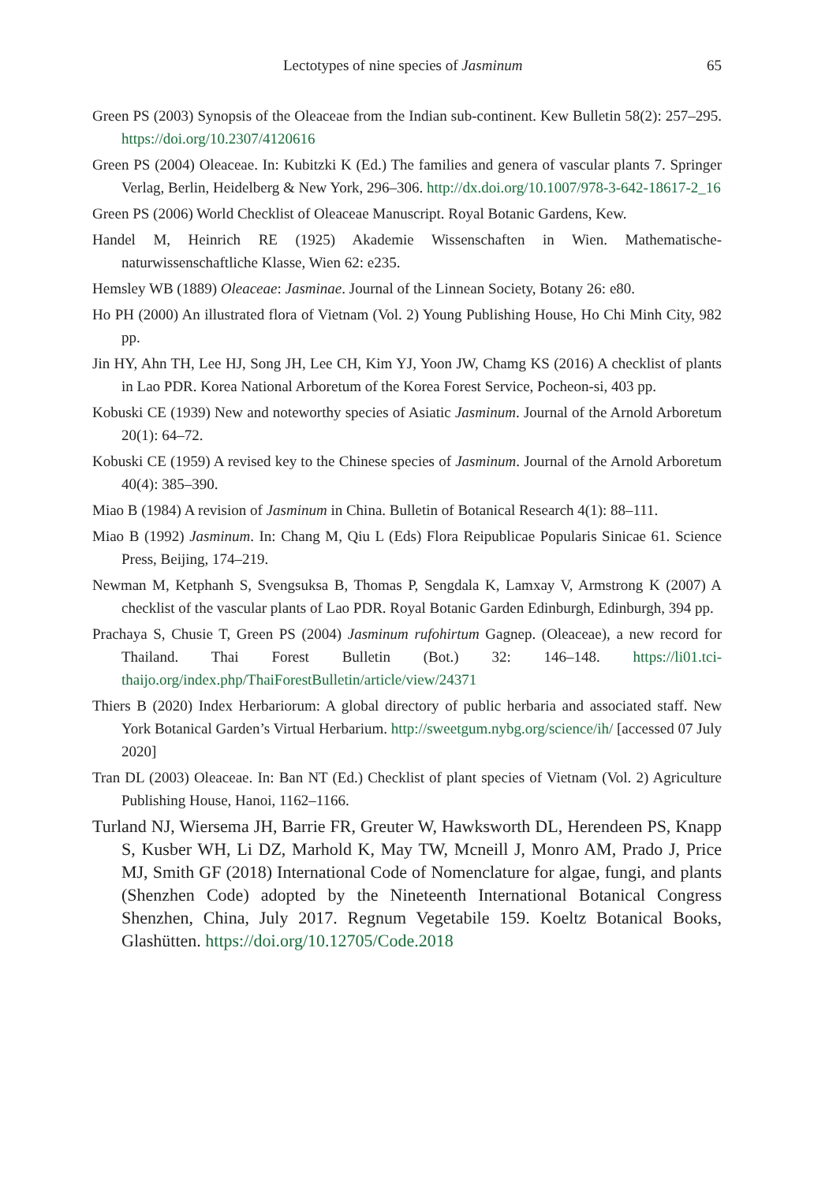Lectotypes of nine species of Jasminum 65
Green PS (2003) Synopsis of the Oleaceae from the Indian sub-continent. Kew Bulletin 58(2): 257–295. https://doi.org/10.2307/4120616
Green PS (2004) Oleaceae. In: Kubitzki K (Ed.) The families and genera of vascular plants 7. Springer Verlag, Berlin, Heidelberg & New York, 296–306. http://dx.doi.org/10.1007/978-3-642-18617-2_16
Green PS (2006) World Checklist of Oleaceae Manuscript. Royal Botanic Gardens, Kew.
Handel M, Heinrich RE (1925) Akademie Wissenschaften in Wien. Mathematische-naturwissenschaftliche Klasse, Wien 62: e235.
Hemsley WB (1889) Oleaceae: Jasminae. Journal of the Linnean Society, Botany 26: e80.
Ho PH (2000) An illustrated flora of Vietnam (Vol. 2) Young Publishing House, Ho Chi Minh City, 982 pp.
Jin HY, Ahn TH, Lee HJ, Song JH, Lee CH, Kim YJ, Yoon JW, Chamg KS (2016) A checklist of plants in Lao PDR. Korea National Arboretum of the Korea Forest Service, Pocheon-si, 403 pp.
Kobuski CE (1939) New and noteworthy species of Asiatic Jasminum. Journal of the Arnold Arboretum 20(1): 64–72.
Kobuski CE (1959) A revised key to the Chinese species of Jasminum. Journal of the Arnold Arboretum 40(4): 385–390.
Miao B (1984) A revision of Jasminum in China. Bulletin of Botanical Research 4(1): 88–111.
Miao B (1992) Jasminum. In: Chang M, Qiu L (Eds) Flora Reipublicae Popularis Sinicae 61. Science Press, Beijing, 174–219.
Newman M, Ketphanh S, Svengsuksa B, Thomas P, Sengdala K, Lamxay V, Armstrong K (2007) A checklist of the vascular plants of Lao PDR. Royal Botanic Garden Edinburgh, Edinburgh, 394 pp.
Prachaya S, Chusie T, Green PS (2004) Jasminum rufohirtum Gagnep. (Oleaceae), a new record for Thailand. Thai Forest Bulletin (Bot.) 32: 146–148. https://li01.tci-thaijo.org/index.php/ThaiForestBulletin/article/view/24371
Thiers B (2020) Index Herbariorum: A global directory of public herbaria and associated staff. New York Botanical Garden’s Virtual Herbarium. http://sweetgum.nybg.org/science/ih/ [accessed 07 July 2020]
Tran DL (2003) Oleaceae. In: Ban NT (Ed.) Checklist of plant species of Vietnam (Vol. 2) Agriculture Publishing House, Hanoi, 1162–1166.
Turland NJ, Wiersema JH, Barrie FR, Greuter W, Hawksworth DL, Herendeen PS, Knapp S, Kusber WH, Li DZ, Marhold K, May TW, Mcneill J, Monro AM, Prado J, Price MJ, Smith GF (2018) International Code of Nomenclature for algae, fungi, and plants (Shenzhen Code) adopted by the Nineteenth International Botanical Congress Shenzhen, China, July 2017. Regnum Vegetabile 159. Koeltz Botanical Books, Glashütten. https://doi.org/10.12705/Code.2018